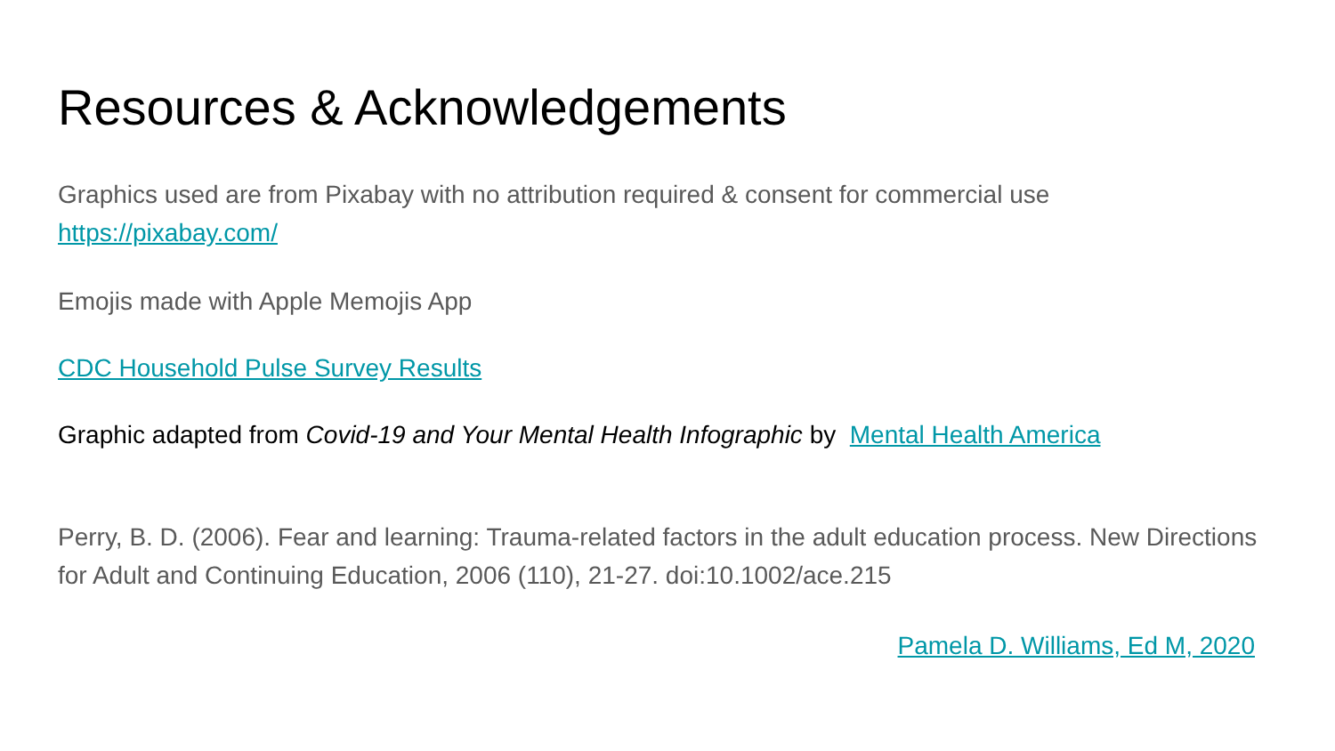Resources & Acknowledgements
Graphics used are from Pixabay with no attribution required & consent for commercial use
https://pixabay.com/
Emojis made with Apple Memojis App
CDC Household Pulse Survey Results
Graphic adapted from Covid-19 and Your Mental Health Infographic by Mental Health America
Perry, B. D. (2006). Fear and learning: Trauma-related factors in the adult education process. New Directions for Adult and Continuing Education, 2006 (110), 21-27. doi:10.1002/ace.215
Pamela D. Williams, Ed M, 2020